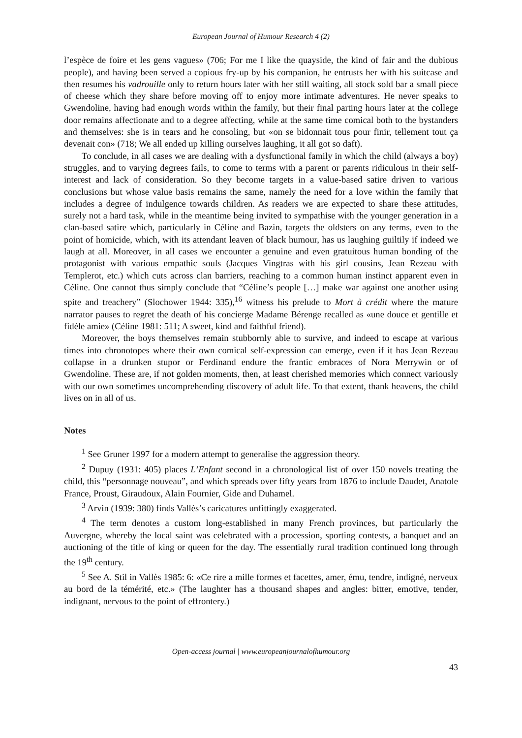European Journal of Humour Research 4 (2)
l’espèce de foire et les gens vagues» (706; For me I like the quayside, the kind of fair and the dubious people), and having been served a copious fry-up by his companion, he entrusts her with his suitcase and then resumes his vadrouille only to return hours later with her still waiting, all stock sold bar a small piece of cheese which they share before moving off to enjoy more intimate adventures. He never speaks to Gwendoline, having had enough words within the family, but their final parting hours later at the college door remains affectionate and to a degree affecting, while at the same time comical both to the bystanders and themselves: she is in tears and he consoling, but «on se bidonnait tous pour finir, tellement tout ça devenait con» (718; We all ended up killing ourselves laughing, it all got so daft).
To conclude, in all cases we are dealing with a dysfunctional family in which the child (always a boy) struggles, and to varying degrees fails, to come to terms with a parent or parents ridiculous in their self-interest and lack of consideration. So they become targets in a value-based satire driven to various conclusions but whose value basis remains the same, namely the need for a love within the family that includes a degree of indulgence towards children. As readers we are expected to share these attitudes, surely not a hard task, while in the meantime being invited to sympathise with the younger generation in a clan-based satire which, particularly in Céline and Bazin, targets the oldsters on any terms, even to the point of homicide, which, with its attendant leaven of black humour, has us laughing guiltily if indeed we laugh at all. Moreover, in all cases we encounter a genuine and even gratuitous human bonding of the protagonist with various empathic souls (Jacques Vingtras with his girl cousins, Jean Rezeau with Templerot, etc.) which cuts across clan barriers, reaching to a common human instinct apparent even in Céline. One cannot thus simply conclude that “Céline’s people […] make war against one another using spite and treachery” (Slochower 1944: 335),<sup>16</sup> witness his prelude to Mort à crédit where the mature narrator pauses to regret the death of his concierge Madame Bérenge recalled as «une douce et gentille et fidèle amie» (Céline 1981: 511; A sweet, kind and faithful friend).
Moreover, the boys themselves remain stubbornly able to survive, and indeed to escape at various times into chronotopes where their own comical self-expression can emerge, even if it has Jean Rezeau collapse in a drunken stupor or Ferdinand endure the frantic embraces of Nora Merrywin or of Gwendoline. These are, if not golden moments, then, at least cherished memories which connect variously with our own sometimes uncomprehending discovery of adult life. To that extent, thank heavens, the child lives on in all of us.
Notes
<sup>1</sup> See Gruner 1997 for a modern attempt to generalise the aggression theory.
<sup>2</sup> Dupuy (1931: 405) places L’Enfant second in a chronological list of over 150 novels treating the child, this “personnage nouveau”, and which spreads over fifty years from 1876 to include Daudet, Anatole France, Proust, Giraudoux, Alain Fournier, Gide and Duhamel.
<sup>3</sup> Arvin (1939: 380) finds Vallès’s caricatures unfittingly exaggerated.
<sup>4</sup> The term denotes a custom long-established in many French provinces, but particularly the Auvergne, whereby the local saint was celebrated with a procession, sporting contests, a banquet and an auctioning of the title of king or queen for the day. The essentially rural tradition continued long through the 19<sup>th</sup> century.
<sup>5</sup> See A. Stil in Vallès 1985: 6: «Ce rire a mille formes et facettes, amer, ému, tendre, indigné, nerveux au bord de la témérité, etc.» (The laughter has a thousand shapes and angles: bitter, emotive, tender, indignant, nervous to the point of effrontery.)
Open-access journal | www.europeanjournalofhumour.org
43